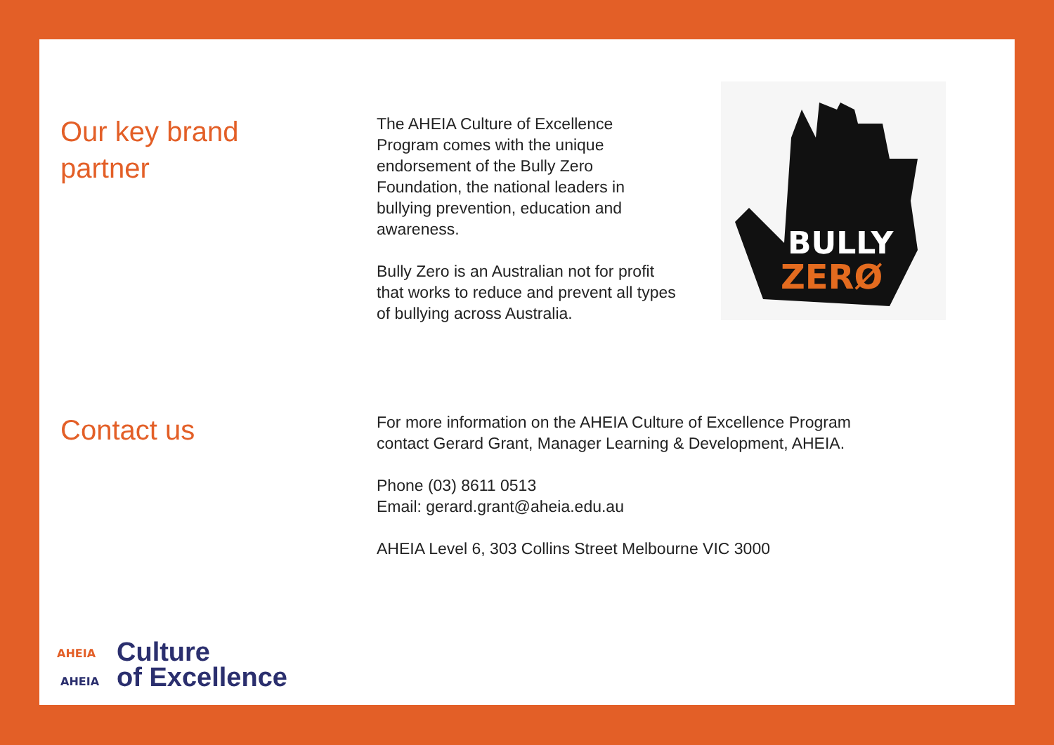Our key brand
partner
The AHEIA Culture of Excellence Program comes with the unique endorsement of the Bully Zero Foundation, the national leaders in bullying prevention, education and awareness.
Bully Zero is an Australian not for profit that works to reduce and prevent all types of bullying across Australia.
BULLY
ZERØ
Contact us
For more information on the AHEIA Culture of Excellence Program
contact Gerard Grant, Manager Learning & Development, AHEIA.
Phone (03) 8611 0513
Email: gerard.grant@aheia.edu.au
AHEIA Level 6, 303 Collins Street Melbourne VIC 3000
AHEIA
AHEIA
Culture
of Excellence